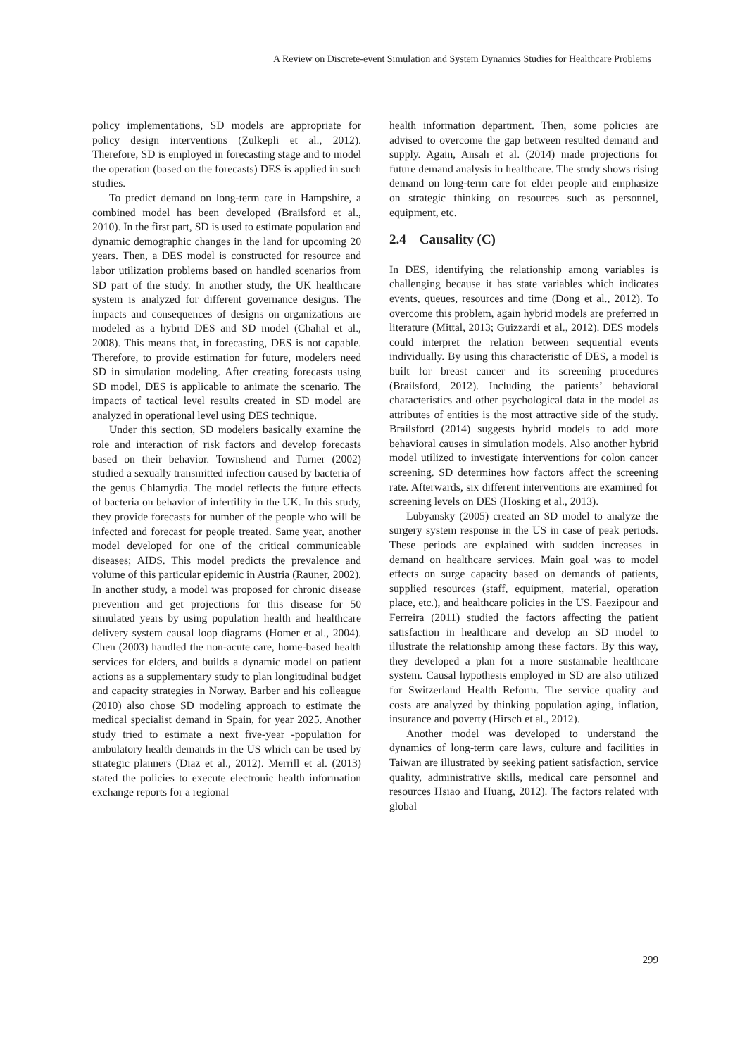A Review on Discrete-event Simulation and System Dynamics Studies for Healthcare Problems
policy implementations, SD models are appropriate for policy design interventions (Zulkepli et al., 2012). Therefore, SD is employed in forecasting stage and to model the operation (based on the forecasts) DES is applied in such studies.
To predict demand on long-term care in Hampshire, a combined model has been developed (Brailsford et al., 2010). In the first part, SD is used to estimate population and dynamic demographic changes in the land for upcoming 20 years. Then, a DES model is constructed for resource and labor utilization problems based on handled scenarios from SD part of the study. In another study, the UK healthcare system is analyzed for different governance designs. The impacts and consequences of designs on organizations are modeled as a hybrid DES and SD model (Chahal et al., 2008). This means that, in forecasting, DES is not capable. Therefore, to provide estimation for future, modelers need SD in simulation modeling. After creating forecasts using SD model, DES is applicable to animate the scenario. The impacts of tactical level results created in SD model are analyzed in operational level using DES technique.
Under this section, SD modelers basically examine the role and interaction of risk factors and develop forecasts based on their behavior. Townshend and Turner (2002) studied a sexually transmitted infection caused by bacteria of the genus Chlamydia. The model reflects the future effects of bacteria on behavior of infertility in the UK. In this study, they provide forecasts for number of the people who will be infected and forecast for people treated. Same year, another model developed for one of the critical communicable diseases; AIDS. This model predicts the prevalence and volume of this particular epidemic in Austria (Rauner, 2002). In another study, a model was proposed for chronic disease prevention and get projections for this disease for 50 simulated years by using population health and healthcare delivery system causal loop diagrams (Homer et al., 2004). Chen (2003) handled the non-acute care, home-based health services for elders, and builds a dynamic model on patient actions as a supplementary study to plan longitudinal budget and capacity strategies in Norway. Barber and his colleague (2010) also chose SD modeling approach to estimate the medical specialist demand in Spain, for year 2025. Another study tried to estimate a next five-year -population for ambulatory health demands in the US which can be used by strategic planners (Diaz et al., 2012). Merrill et al. (2013) stated the policies to execute electronic health information exchange reports for a regional
health information department. Then, some policies are advised to overcome the gap between resulted demand and supply. Again, Ansah et al. (2014) made projections for future demand analysis in healthcare. The study shows rising demand on long-term care for elder people and emphasize on strategic thinking on resources such as personnel, equipment, etc.
2.4 Causality (C)
In DES, identifying the relationship among variables is challenging because it has state variables which indicates events, queues, resources and time (Dong et al., 2012). To overcome this problem, again hybrid models are preferred in literature (Mittal, 2013; Guizzardi et al., 2012). DES models could interpret the relation between sequential events individually. By using this characteristic of DES, a model is built for breast cancer and its screening procedures (Brailsford, 2012). Including the patients’ behavioral characteristics and other psychological data in the model as attributes of entities is the most attractive side of the study. Brailsford (2014) suggests hybrid models to add more behavioral causes in simulation models. Also another hybrid model utilized to investigate interventions for colon cancer screening. SD determines how factors affect the screening rate. Afterwards, six different interventions are examined for screening levels on DES (Hosking et al., 2013).
Lubyansky (2005) created an SD model to analyze the surgery system response in the US in case of peak periods. These periods are explained with sudden increases in demand on healthcare services. Main goal was to model effects on surge capacity based on demands of patients, supplied resources (staff, equipment, material, operation place, etc.), and healthcare policies in the US. Faezipour and Ferreira (2011) studied the factors affecting the patient satisfaction in healthcare and develop an SD model to illustrate the relationship among these factors. By this way, they developed a plan for a more sustainable healthcare system. Causal hypothesis employed in SD are also utilized for Switzerland Health Reform. The service quality and costs are analyzed by thinking population aging, inflation, insurance and poverty (Hirsch et al., 2012).
Another model was developed to understand the dynamics of long-term care laws, culture and facilities in Taiwan are illustrated by seeking patient satisfaction, service quality, administrative skills, medical care personnel and resources Hsiao and Huang, 2012). The factors related with global
299